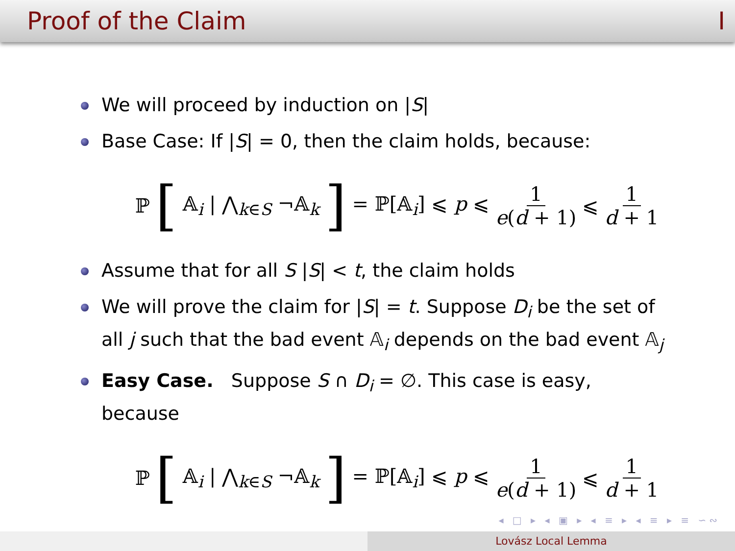Proof of the Claim I
We will proceed by induction on |S|
Base Case: If |S| = 0, then the claim holds, because:
ℙ [𝔸<sub>i</sub> | ⋀<sub>k∈S</sub> ¬𝔸<sub>k</sub>] = ℙ[𝔸<sub>i</sub>] ⩽ p ⩽ 1 e(d + 1) ⩽ 1 d + 1
Assume that for all S |S| < t, the claim holds
We will prove the claim for |S| = t. Suppose D<sub>i</sub> be the set of all j such that the bad event 𝔸<sub>i</sub> depends on the bad event 𝔸<sub>j</sub>
Easy Case. Suppose S ∩ D<sub>i</sub> = ∅. This case is easy, because
ℙ [𝔸<sub>i</sub> | ⋀<sub>k∈S</sub> ¬𝔸<sub>k</sub>] = ℙ[𝔸<sub>i</sub>] ⩽ p ⩽ 1 e(d + 1) ⩽ 1 d + 1
◂ □ ▸ ◂ ▣ ▸ ◂ ≡ ▸ ◂ ≡ ▸ ≡ ∽∾
Lovász Local Lemma